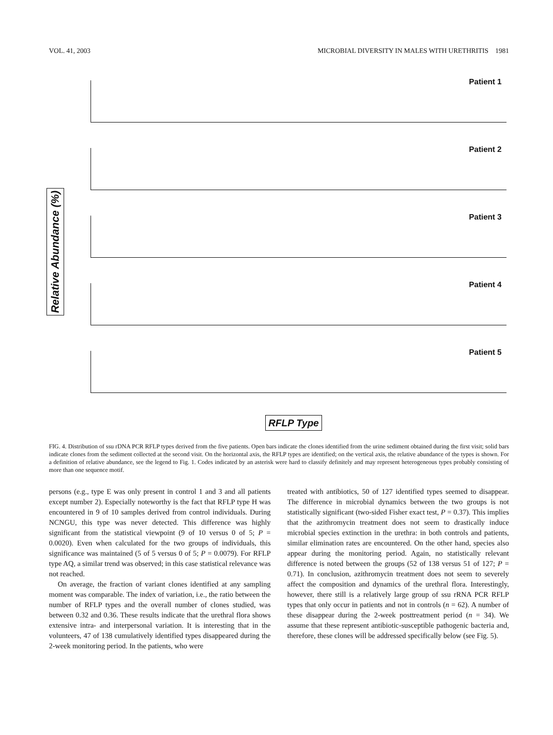VOL. 41, 2003 MICROBIAL DIVERSITY IN MALES WITH URETHRITIS 1981
Relative Abundance (%)
Patient 1
Patient 2
Patient 3
Patient 4
Patient 5
RFLP Type
FIG. 4. Distribution of ssu rDNA PCR RFLP types derived from the five patients. Open bars indicate the clones identified from the urine sediment obtained during the first visit; solid bars indicate clones from the sediment collected at the second visit. On the horizontal axis, the RFLP types are identified; on the vertical axis, the relative abundance of the types is shown. For a definition of relative abundance, see the legend to Fig. 1. Codes indicated by an asterisk were hard to classify definitely and may represent heterogeneous types probably consisting of more than one sequence motif.
persons (e.g., type E was only present in control 1 and 3 and all patients except number 2). Especially noteworthy is the fact that RFLP type H was encountered in 9 of 10 samples derived from control individuals. During NCNGU, this type was never detected. This difference was highly significant from the statistical viewpoint (9 of 10 versus 0 of 5; P = 0.0020). Even when calculated for the two groups of individuals, this significance was maintained (5 of 5 versus 0 of 5; P = 0.0079). For RFLP type AQ, a similar trend was observed; in this case statistical relevance was not reached.
On average, the fraction of variant clones identified at any sampling moment was comparable. The index of variation, i.e., the ratio between the number of RFLP types and the overall number of clones studied, was between 0.32 and 0.36. These results indicate that the urethral flora shows extensive intra- and interpersonal variation. It is interesting that in the volunteers, 47 of 138 cumulatively identified types disappeared during the 2-week monitoring period. In the patients, who were
treated with antibiotics, 50 of 127 identified types seemed to disappear. The difference in microbial dynamics between the two groups is not statistically significant (two-sided Fisher exact test, P = 0.37). This implies that the azithromycin treatment does not seem to drastically induce microbial species extinction in the urethra: in both controls and patients, similar elimination rates are encountered. On the other hand, species also appear during the monitoring period. Again, no statistically relevant difference is noted between the groups (52 of 138 versus 51 of 127; P = 0.71). In conclusion, azithromycin treatment does not seem to severely affect the composition and dynamics of the urethral flora. Interestingly, however, there still is a relatively large group of ssu rRNA PCR RFLP types that only occur in patients and not in controls (n = 62). A number of these disappear during the 2-week posttreatment period (n = 34). We assume that these represent antibiotic-susceptible pathogenic bacteria and, therefore, these clones will be addressed specifically below (see Fig. 5).